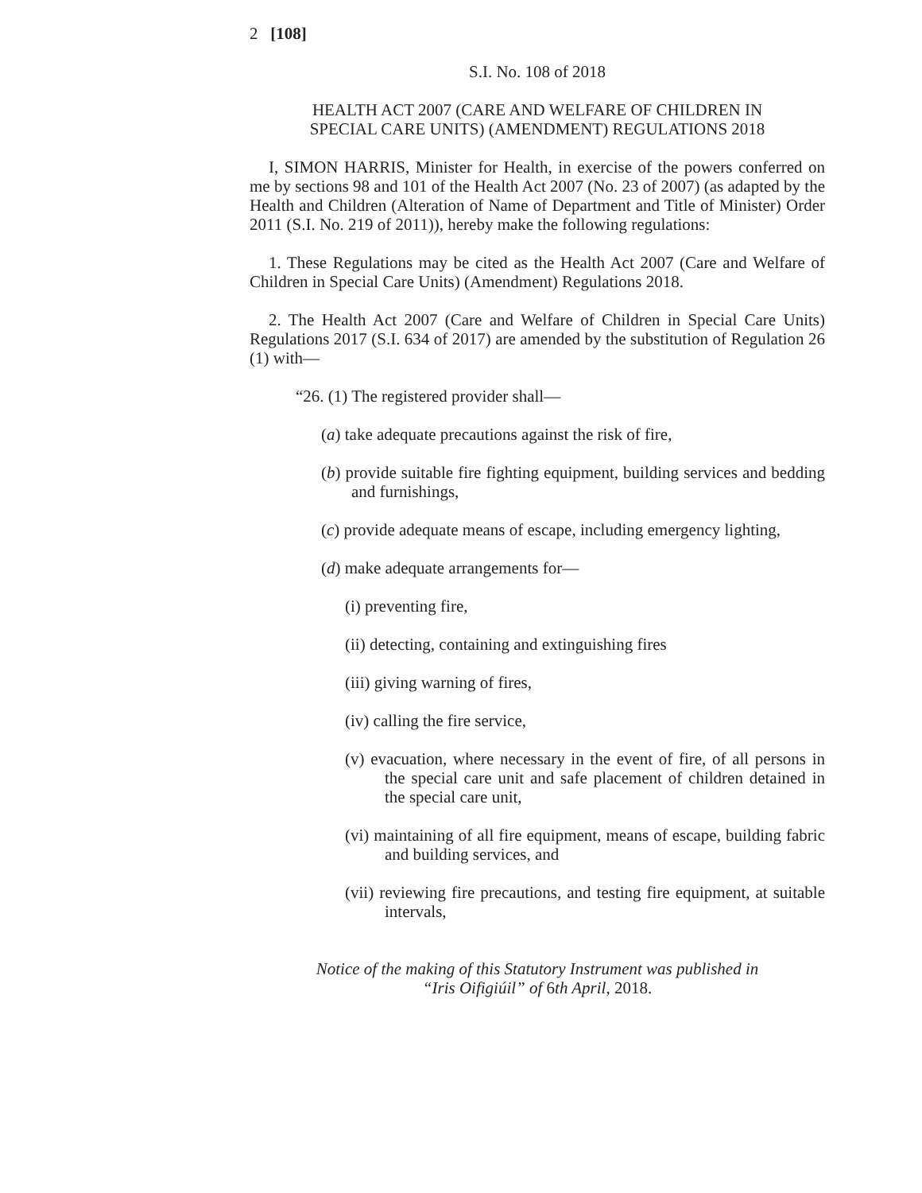2 [108]
S.I. No. 108 of 2018
HEALTH ACT 2007 (CARE AND WELFARE OF CHILDREN IN
SPECIAL CARE UNITS) (AMENDMENT) REGULATIONS 2018
I, SIMON HARRIS, Minister for Health, in exercise of the powers conferred on me by sections 98 and 101 of the Health Act 2007 (No. 23 of 2007) (as adapted by the Health and Children (Alteration of Name of Department and Title of Minister) Order 2011 (S.I. No. 219 of 2011)), hereby make the following regulations:
1. These Regulations may be cited as the Health Act 2007 (Care and Welfare of Children in Special Care Units) (Amendment) Regulations 2018.
2. The Health Act 2007 (Care and Welfare of Children in Special Care Units) Regulations 2017 (S.I. 634 of 2017) are amended by the substitution of Regulation 26 (1) with—
“26. (1) The registered provider shall—
(a) take adequate precautions against the risk of fire,
(b) provide suitable fire fighting equipment, building services and bedding and furnishings,
(c) provide adequate means of escape, including emergency lighting,
(d) make adequate arrangements for—
(i) preventing fire,
(ii) detecting, containing and extinguishing fires
(iii) giving warning of fires,
(iv) calling the fire service,
(v) evacuation, where necessary in the event of fire, of all persons in the special care unit and safe placement of children detained in the special care unit,
(vi) maintaining of all fire equipment, means of escape, building fabric and building services, and
(vii) reviewing fire precautions, and testing fire equipment, at suitable intervals,
Notice of the making of this Statutory Instrument was published in
“Iris Oifigiúil” of 6th April, 2018.